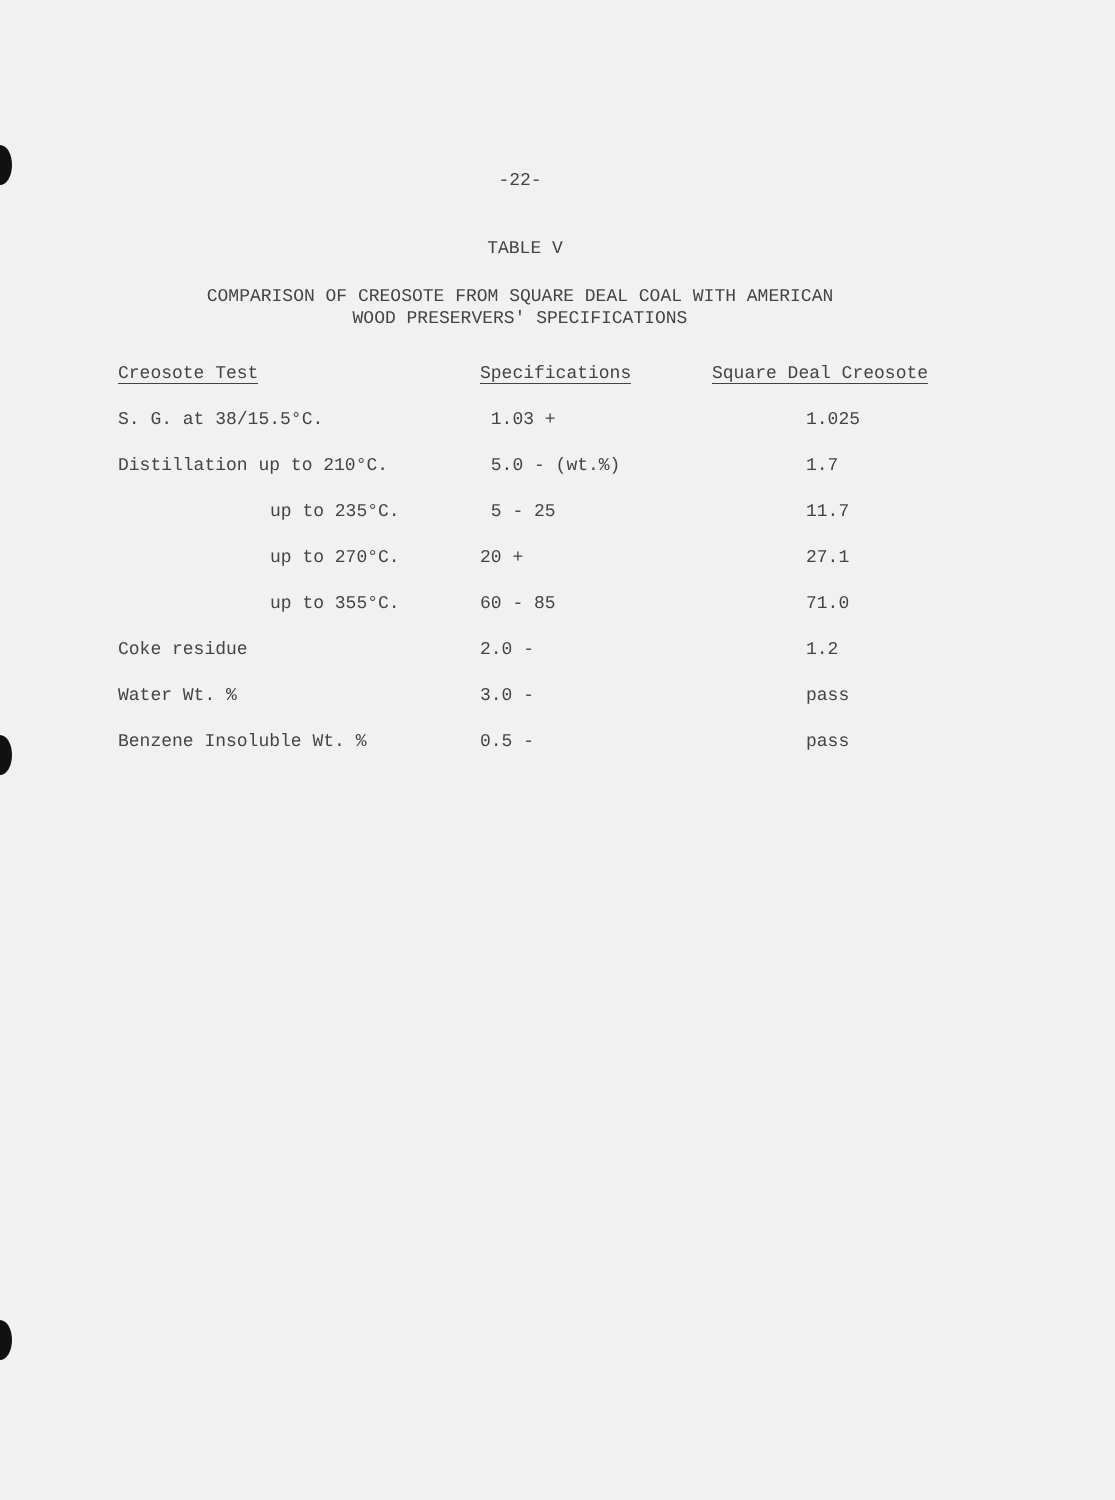-22-
TABLE V
COMPARISON OF CREOSOTE FROM SQUARE DEAL COAL WITH AMERICAN
WOOD PRESERVERS' SPECIFICATIONS
| Creosote Test | Specifications | Square Deal Creosote |
| --- | --- | --- |
| S. G. at 38/15.5°C. | 1.03 + | 1.025 |
| Distillation up to 210°C. | 5.0 - (wt.%) | 1.7 |
| up to 235°C. | 5 - 25 | 11.7 |
| up to 270°C. | 20 + | 27.1 |
| up to 355°C. | 60 - 85 | 71.0 |
| Coke residue | 2.0 - | 1.2 |
| Water Wt. % | 3.0 - | pass |
| Benzene Insoluble Wt. % | 0.5 - | pass |